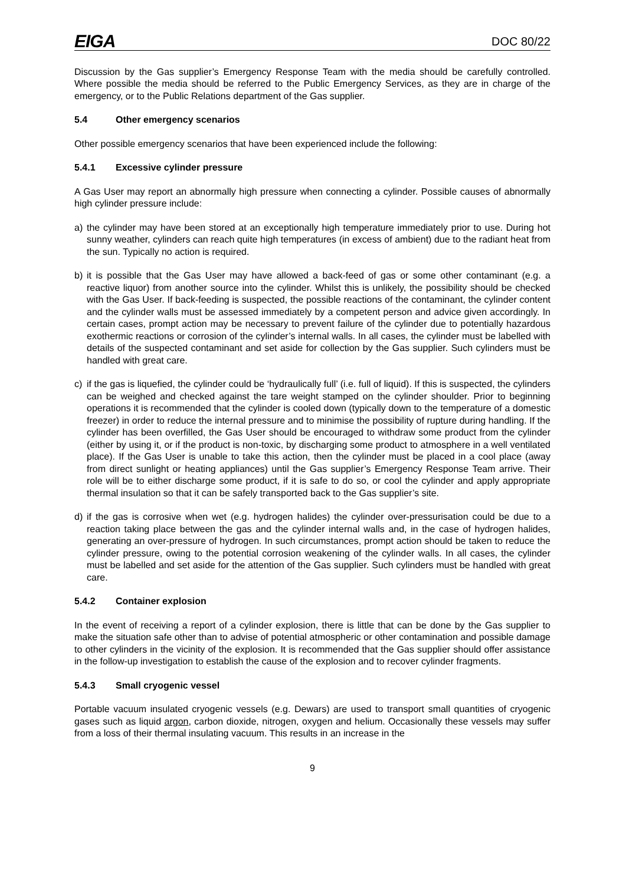EIGA DOC 80/22
Discussion by the Gas supplier’s Emergency Response Team with the media should be carefully controlled. Where possible the media should be referred to the Public Emergency Services, as they are in charge of the emergency, or to the Public Relations department of the Gas supplier.
5.4 Other emergency scenarios
Other possible emergency scenarios that have been experienced include the following:
5.4.1 Excessive cylinder pressure
A Gas User may report an abnormally high pressure when connecting a cylinder. Possible causes of abnormally high cylinder pressure include:
a) the cylinder may have been stored at an exceptionally high temperature immediately prior to use. During hot sunny weather, cylinders can reach quite high temperatures (in excess of ambient) due to the radiant heat from the sun. Typically no action is required.
b) it is possible that the Gas User may have allowed a back-feed of gas or some other contaminant (e.g. a reactive liquor) from another source into the cylinder. Whilst this is unlikely, the possibility should be checked with the Gas User. If back-feeding is suspected, the possible reactions of the contaminant, the cylinder content and the cylinder walls must be assessed immediately by a competent person and advice given accordingly. In certain cases, prompt action may be necessary to prevent failure of the cylinder due to potentially hazardous exothermic reactions or corrosion of the cylinder’s internal walls. In all cases, the cylinder must be labelled with details of the suspected contaminant and set aside for collection by the Gas supplier. Such cylinders must be handled with great care.
c) if the gas is liquefied, the cylinder could be ‘hydraulically full’ (i.e. full of liquid). If this is suspected, the cylinders can be weighed and checked against the tare weight stamped on the cylinder shoulder. Prior to beginning operations it is recommended that the cylinder is cooled down (typically down to the temperature of a domestic freezer) in order to reduce the internal pressure and to minimise the possibility of rupture during handling. If the cylinder has been overfilled, the Gas User should be encouraged to withdraw some product from the cylinder (either by using it, or if the product is non-toxic, by discharging some product to atmosphere in a well ventilated place). If the Gas User is unable to take this action, then the cylinder must be placed in a cool place (away from direct sunlight or heating appliances) until the Gas supplier’s Emergency Response Team arrive. Their role will be to either discharge some product, if it is safe to do so, or cool the cylinder and apply appropriate thermal insulation so that it can be safely transported back to the Gas supplier’s site.
d) if the gas is corrosive when wet (e.g. hydrogen halides) the cylinder over-pressurisation could be due to a reaction taking place between the gas and the cylinder internal walls and, in the case of hydrogen halides, generating an over-pressure of hydrogen. In such circumstances, prompt action should be taken to reduce the cylinder pressure, owing to the potential corrosion weakening of the cylinder walls. In all cases, the cylinder must be labelled and set aside for the attention of the Gas supplier. Such cylinders must be handled with great care.
5.4.2 Container explosion
In the event of receiving a report of a cylinder explosion, there is little that can be done by the Gas supplier to make the situation safe other than to advise of potential atmospheric or other contamination and possible damage to other cylinders in the vicinity of the explosion. It is recommended that the Gas supplier should offer assistance in the follow-up investigation to establish the cause of the explosion and to recover cylinder fragments.
5.4.3 Small cryogenic vessel
Portable vacuum insulated cryogenic vessels (e.g. Dewars) are used to transport small quantities of cryogenic gases such as liquid argon, carbon dioxide, nitrogen, oxygen and helium. Occasionally these vessels may suffer from a loss of their thermal insulating vacuum. This results in an increase in the
9